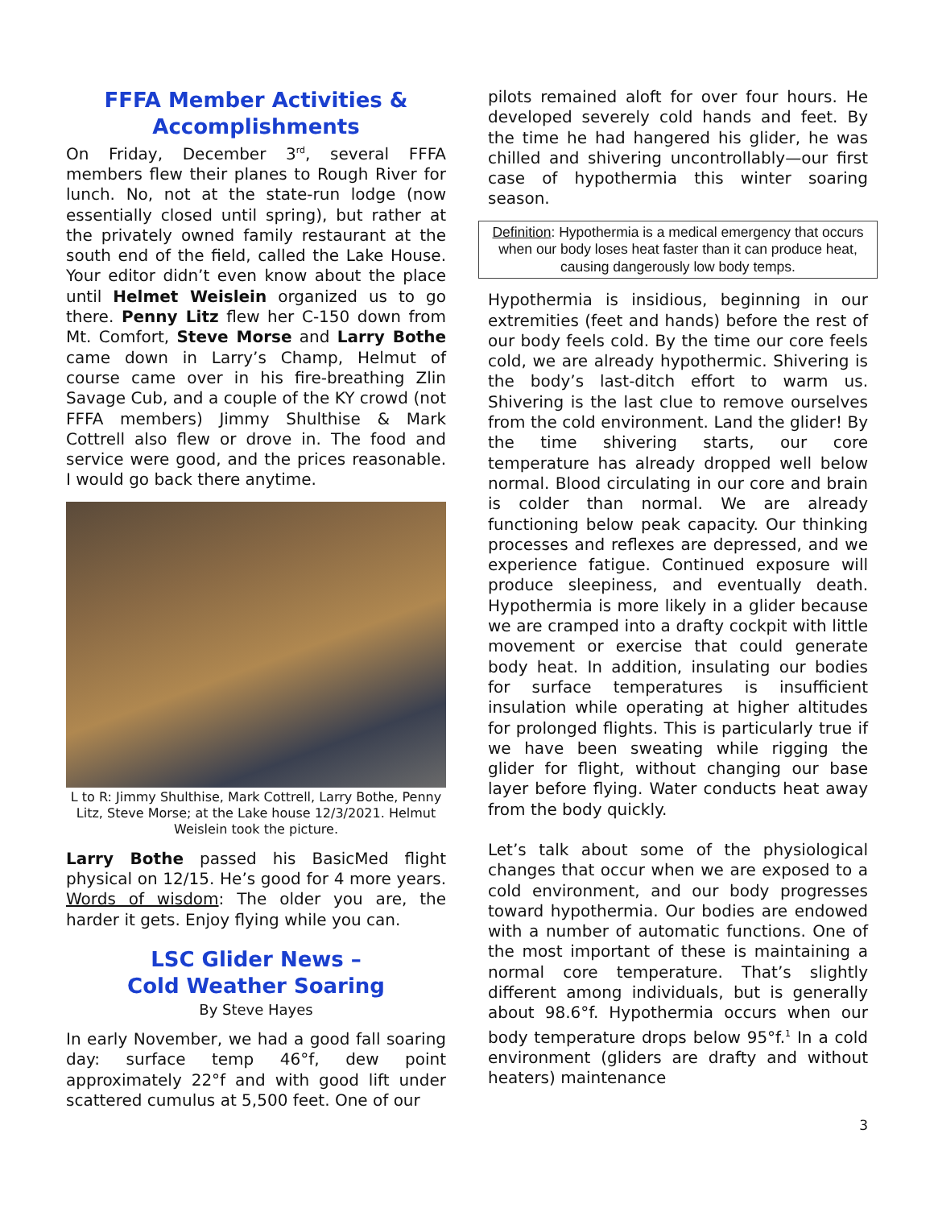FFFA Member Activities & Accomplishments
On Friday, December 3<sup>rd</sup>, several FFFA members flew their planes to Rough River for lunch. No, not at the state-run lodge (now essentially closed until spring), but rather at the privately owned family restaurant at the south end of the field, called the Lake House. Your editor didn’t even know about the place until Helmet Weislein organized us to go there. Penny Litz flew her C-150 down from Mt. Comfort, Steve Morse and Larry Bothe came down in Larry’s Champ, Helmut of course came over in his fire-breathing Zlin Savage Cub, and a couple of the KY crowd (not FFFA members) Jimmy Shulthise & Mark Cottrell also flew or drove in. The food and service were good, and the prices reasonable. I would go back there anytime.
L to R: Jimmy Shulthise, Mark Cottrell, Larry Bothe, Penny Litz, Steve Morse; at the Lake house 12/3/2021. Helmut Weislein took the picture.
Larry Bothe passed his BasicMed flight physical on 12/15. He’s good for 4 more years. Words of wisdom: The older you are, the harder it gets. Enjoy flying while you can.
LSC Glider News –
Cold Weather Soaring
By Steve Hayes
In early November, we had a good fall soaring day: surface temp 46°f, dew point approximately 22°f and with good lift under scattered cumulus at 5,500 feet. One of our
pilots remained aloft for over four hours. He developed severely cold hands and feet. By the time he had hangered his glider, he was chilled and shivering uncontrollably—our first case of hypothermia this winter soaring season.
Definition: Hypothermia is a medical emergency that occurs when our body loses heat faster than it can produce heat, causing dangerously low body temps.
Hypothermia is insidious, beginning in our extremities (feet and hands) before the rest of our body feels cold. By the time our core feels cold, we are already hypothermic. Shivering is the body’s last-ditch effort to warm us. Shivering is the last clue to remove ourselves from the cold environment. Land the glider! By the time shivering starts, our core temperature has already dropped well below normal. Blood circulating in our core and brain is colder than normal. We are already functioning below peak capacity. Our thinking processes and reflexes are depressed, and we experience fatigue. Continued exposure will produce sleepiness, and eventually death. Hypothermia is more likely in a glider because we are cramped into a drafty cockpit with little movement or exercise that could generate body heat. In addition, insulating our bodies for surface temperatures is insufficient insulation while operating at higher altitudes for prolonged flights. This is particularly true if we have been sweating while rigging the glider for flight, without changing our base layer before flying. Water conducts heat away from the body quickly.
Let’s talk about some of the physiological changes that occur when we are exposed to a cold environment, and our body progresses toward hypothermia. Our bodies are endowed with a number of automatic functions. One of the most important of these is maintaining a normal core temperature. That’s slightly different among individuals, but is generally about 98.6°f. Hypothermia occurs when our body temperature drops below 95°f.<sup>1</sup> In a cold environment (gliders are drafty and without heaters) maintenance
3